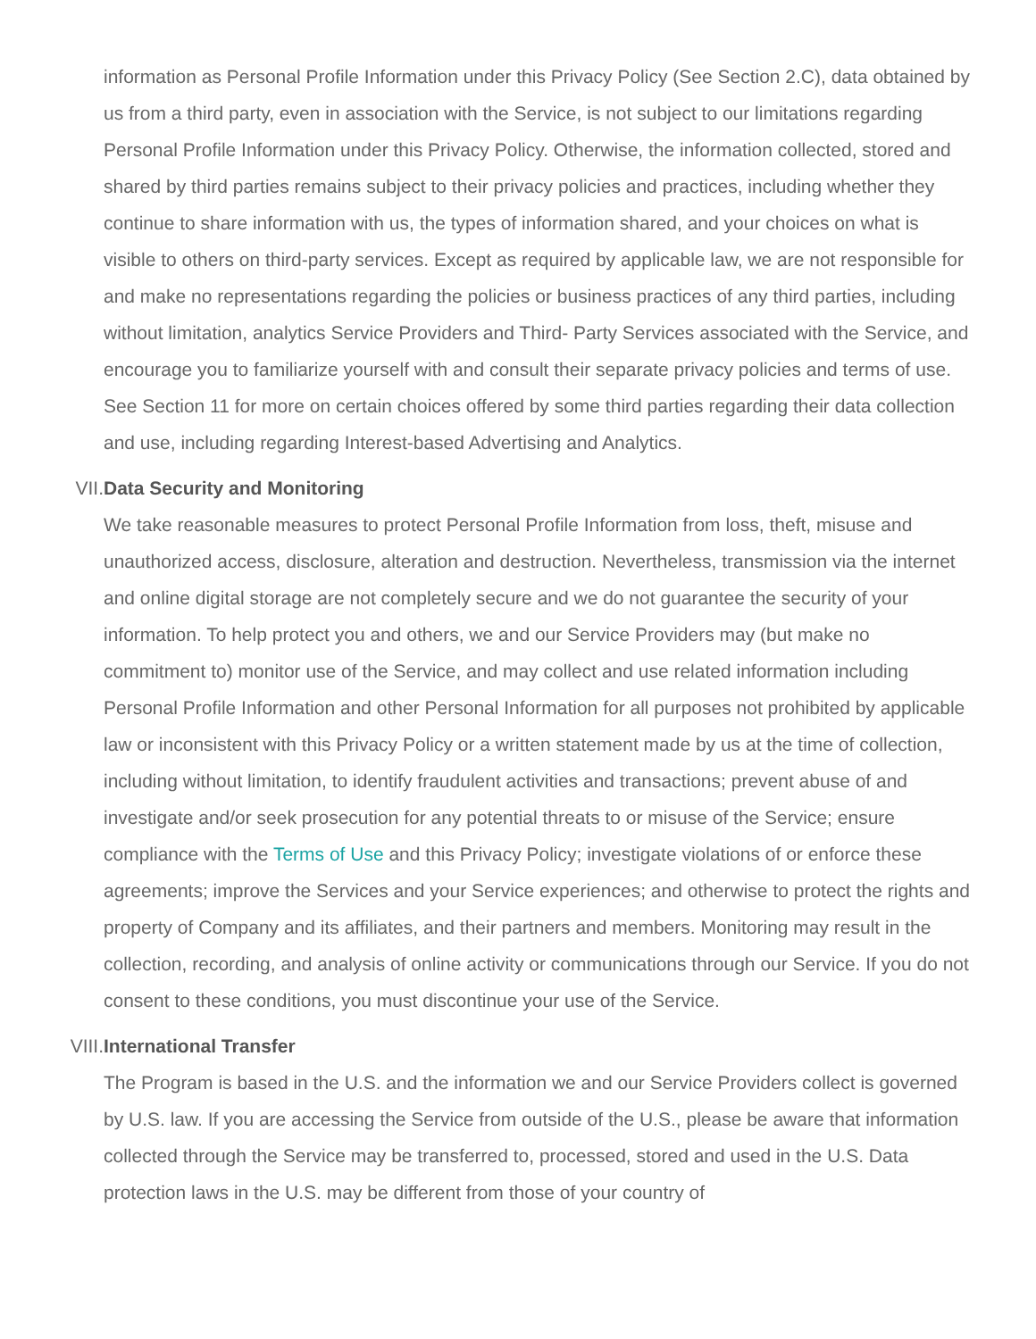information as Personal Profile Information under this Privacy Policy (See Section 2.C), data obtained by us from a third party, even in association with the Service, is not subject to our limitations regarding Personal Profile Information under this Privacy Policy. Otherwise, the information collected, stored and shared by third parties remains subject to their privacy policies and practices, including whether they continue to share information with us, the types of information shared, and your choices on what is visible to others on third-party services. Except as required by applicable law, we are not responsible for and make no representations regarding the policies or business practices of any third parties, including without limitation, analytics Service Providers and Third- Party Services associated with the Service, and encourage you to familiarize yourself with and consult their separate privacy policies and terms of use. See Section 11 for more on certain choices offered by some third parties regarding their data collection and use, including regarding Interest-based Advertising and Analytics.
VII. Data Security and Monitoring
We take reasonable measures to protect Personal Profile Information from loss, theft, misuse and unauthorized access, disclosure, alteration and destruction. Nevertheless, transmission via the internet and online digital storage are not completely secure and we do not guarantee the security of your information. To help protect you and others, we and our Service Providers may (but make no commitment to) monitor use of the Service, and may collect and use related information including Personal Profile Information and other Personal Information for all purposes not prohibited by applicable law or inconsistent with this Privacy Policy or a written statement made by us at the time of collection, including without limitation, to identify fraudulent activities and transactions; prevent abuse of and investigate and/or seek prosecution for any potential threats to or misuse of the Service; ensure compliance with the Terms of Use and this Privacy Policy; investigate violations of or enforce these agreements; improve the Services and your Service experiences; and otherwise to protect the rights and property of Company and its affiliates, and their partners and members. Monitoring may result in the collection, recording, and analysis of online activity or communications through our Service. If you do not consent to these conditions, you must discontinue your use of the Service.
VIII. International Transfer
The Program is based in the U.S. and the information we and our Service Providers collect is governed by U.S. law. If you are accessing the Service from outside of the U.S., please be aware that information collected through the Service may be transferred to, processed, stored and used in the U.S. Data protection laws in the U.S. may be different from those of your country of